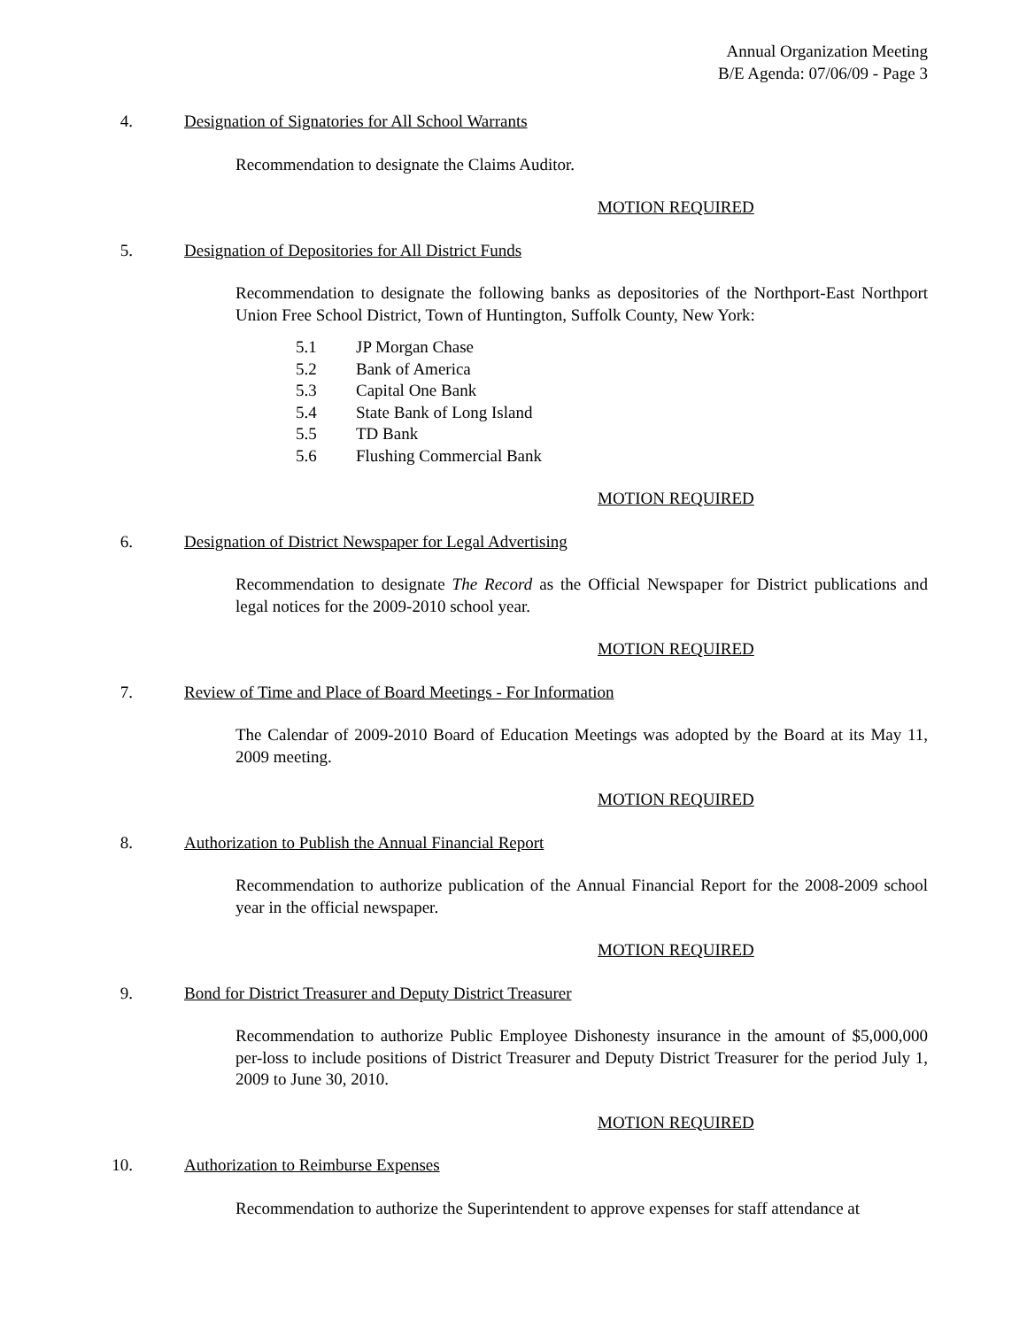Annual Organization Meeting
B/E Agenda: 07/06/09 - Page 3
4. Designation of Signatories for All School Warrants
Recommendation to designate the Claims Auditor.
MOTION REQUIRED
5. Designation of Depositories for All District Funds
Recommendation to designate the following banks as depositories of the Northport-East Northport Union Free School District, Town of Huntington, Suffolk County, New York:
5.1 JP Morgan Chase
5.2 Bank of America
5.3 Capital One Bank
5.4 State Bank of Long Island
5.5 TD Bank
5.6 Flushing Commercial Bank
MOTION REQUIRED
6. Designation of District Newspaper for Legal Advertising
Recommendation to designate The Record as the Official Newspaper for District publications and legal notices for the 2009-2010 school year.
MOTION REQUIRED
7. Review of Time and Place of Board Meetings - For Information
The Calendar of 2009-2010 Board of Education Meetings was adopted by the Board at its May 11, 2009 meeting.
MOTION REQUIRED
8. Authorization to Publish the Annual Financial Report
Recommendation to authorize publication of the Annual Financial Report for the 2008-2009 school year in the official newspaper.
MOTION REQUIRED
9. Bond for District Treasurer and Deputy District Treasurer
Recommendation to authorize Public Employee Dishonesty insurance in the amount of $5,000,000 per-loss to include positions of District Treasurer and Deputy District Treasurer for the period July 1, 2009 to June 30, 2010.
MOTION REQUIRED
10. Authorization to Reimburse Expenses
Recommendation to authorize the Superintendent to approve expenses for staff attendance at